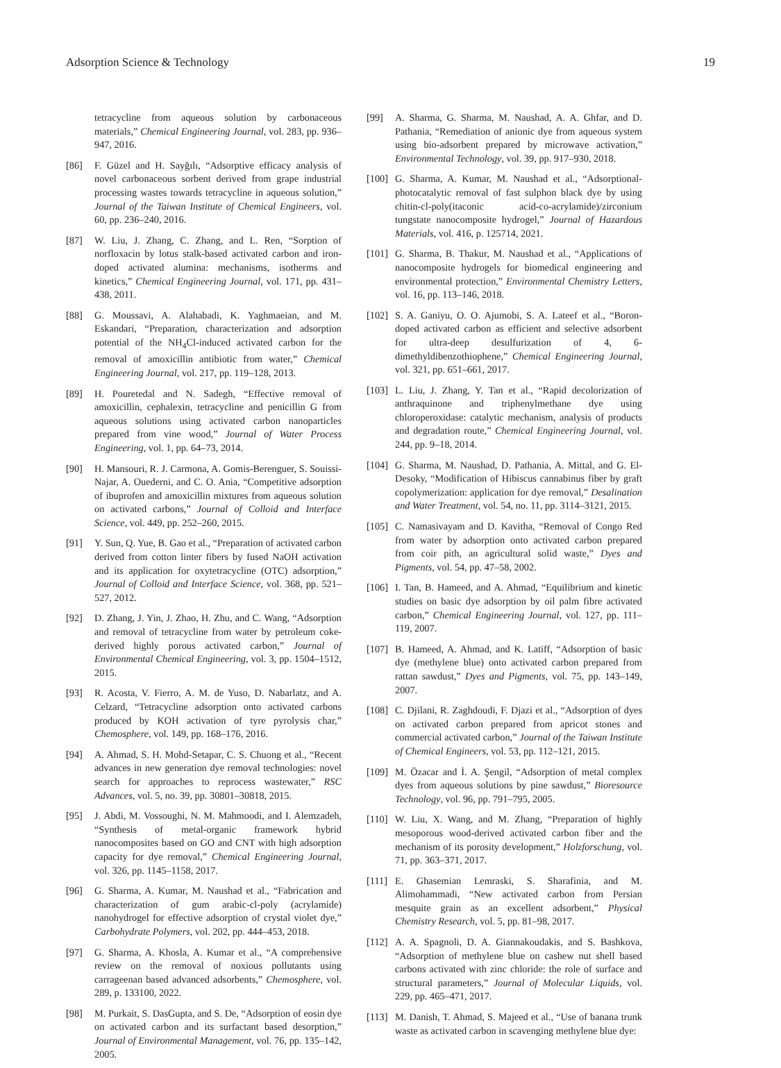Adsorption Science & Technology 19
tetracycline from aqueous solution by carbonaceous materials,” Chemical Engineering Journal, vol. 283, pp. 936–947, 2016.
[86] F. Güzel and H. Sayğılı, “Adsorptive efficacy analysis of novel carbonaceous sorbent derived from grape industrial processing wastes towards tetracycline in aqueous solution,” Journal of the Taiwan Institute of Chemical Engineers, vol. 60, pp. 236–240, 2016.
[87] W. Liu, J. Zhang, C. Zhang, and L. Ren, “Sorption of norfloxacin by lotus stalk-based activated carbon and iron-doped activated alumina: mechanisms, isotherms and kinetics,” Chemical Engineering Journal, vol. 171, pp. 431–438, 2011.
[88] G. Moussavi, A. Alahabadi, K. Yaghmaeian, and M. Eskandari, “Preparation, characterization and adsorption potential of the NH<sub>4</sub>Cl-induced activated carbon for the removal of amoxicillin antibiotic from water,” Chemical Engineering Journal, vol. 217, pp. 119–128, 2013.
[89] H. Pouretedal and N. Sadegh, “Effective removal of amoxicillin, cephalexin, tetracycline and penicillin G from aqueous solutions using activated carbon nanoparticles prepared from vine wood,” Journal of Water Process Engineering, vol. 1, pp. 64–73, 2014.
[90] H. Mansouri, R. J. Carmona, A. Gomis-Berenguer, S. Souissi-Najar, A. Ouederni, and C. O. Ania, “Competitive adsorption of ibuprofen and amoxicillin mixtures from aqueous solution on activated carbons,” Journal of Colloid and Interface Science, vol. 449, pp. 252–260, 2015.
[91] Y. Sun, Q. Yue, B. Gao et al., “Preparation of activated carbon derived from cotton linter fibers by fused NaOH activation and its application for oxytetracycline (OTC) adsorption,” Journal of Colloid and Interface Science, vol. 368, pp. 521–527, 2012.
[92] D. Zhang, J. Yin, J. Zhao, H. Zhu, and C. Wang, “Adsorption and removal of tetracycline from water by petroleum coke-derived highly porous activated carbon,” Journal of Environmental Chemical Engineering, vol. 3, pp. 1504–1512, 2015.
[93] R. Acosta, V. Fierro, A. M. de Yuso, D. Nabarlatz, and A. Celzard, “Tetracycline adsorption onto activated carbons produced by KOH activation of tyre pyrolysis char,” Chemosphere, vol. 149, pp. 168–176, 2016.
[94] A. Ahmad, S. H. Mohd-Setapar, C. S. Chuong et al., “Recent advances in new generation dye removal technologies: novel search for approaches to reprocess wastewater,” RSC Advances, vol. 5, no. 39, pp. 30801–30818, 2015.
[95] J. Abdi, M. Vossoughi, N. M. Mahmoodi, and I. Alemzadeh, “Synthesis of metal-organic framework hybrid nanocomposites based on GO and CNT with high adsorption capacity for dye removal,” Chemical Engineering Journal, vol. 326, pp. 1145–1158, 2017.
[96] G. Sharma, A. Kumar, M. Naushad et al., “Fabrication and characterization of gum arabic-cl-poly (acrylamide) nanohydrogel for effective adsorption of crystal violet dye,” Carbohydrate Polymers, vol. 202, pp. 444–453, 2018.
[97] G. Sharma, A. Khosla, A. Kumar et al., “A comprehensive review on the removal of noxious pollutants using carrageenan based advanced adsorbents,” Chemosphere, vol. 289, p. 133100, 2022.
[98] M. Purkait, S. DasGupta, and S. De, “Adsorption of eosin dye on activated carbon and its surfactant based desorption,” Journal of Environmental Management, vol. 76, pp. 135–142, 2005.
[99] A. Sharma, G. Sharma, M. Naushad, A. A. Ghfar, and D. Pathania, “Remediation of anionic dye from aqueous system using bio-adsorbent prepared by microwave activation,” Environmental Technology, vol. 39, pp. 917–930, 2018.
[100] G. Sharma, A. Kumar, M. Naushad et al., “Adsorptional-photocatalytic removal of fast sulphon black dye by using chitin-cl-poly(itaconic acid-co-acrylamide)/zirconium tungstate nanocomposite hydrogel,” Journal of Hazardous Materials, vol. 416, p. 125714, 2021.
[101] G. Sharma, B. Thakur, M. Naushad et al., “Applications of nanocomposite hydrogels for biomedical engineering and environmental protection,” Environmental Chemistry Letters, vol. 16, pp. 113–146, 2018.
[102] S. A. Ganiyu, O. O. Ajumobi, S. A. Lateef et al., “Boron-doped activated carbon as efficient and selective adsorbent for ultra-deep desulfurization of 4, 6-dimethyldibenzothiophene,” Chemical Engineering Journal, vol. 321, pp. 651–661, 2017.
[103] L. Liu, J. Zhang, Y. Tan et al., “Rapid decolorization of anthraquinone and triphenylmethane dye using chloroperoxidase: catalytic mechanism, analysis of products and degradation route,” Chemical Engineering Journal, vol. 244, pp. 9–18, 2014.
[104] G. Sharma, M. Naushad, D. Pathania, A. Mittal, and G. El-Desoky, “Modification of Hibiscus cannabinus fiber by graft copolymerization: application for dye removal,” Desalination and Water Treatment, vol. 54, no. 11, pp. 3114–3121, 2015.
[105] C. Namasivayam and D. Kavitha, “Removal of Congo Red from water by adsorption onto activated carbon prepared from coir pith, an agricultural solid waste,” Dyes and Pigments, vol. 54, pp. 47–58, 2002.
[106] I. Tan, B. Hameed, and A. Ahmad, “Equilibrium and kinetic studies on basic dye adsorption by oil palm fibre activated carbon,” Chemical Engineering Journal, vol. 127, pp. 111–119, 2007.
[107] B. Hameed, A. Ahmad, and K. Latiff, “Adsorption of basic dye (methylene blue) onto activated carbon prepared from rattan sawdust,” Dyes and Pigments, vol. 75, pp. 143–149, 2007.
[108] C. Djilani, R. Zaghdoudi, F. Djazi et al., “Adsorption of dyes on activated carbon prepared from apricot stones and commercial activated carbon,” Journal of the Taiwan Institute of Chemical Engineers, vol. 53, pp. 112–121, 2015.
[109] M. Özacar and İ. A. Şengil, “Adsorption of metal complex dyes from aqueous solutions by pine sawdust,” Bioresource Technology, vol. 96, pp. 791–795, 2005.
[110] W. Liu, X. Wang, and M. Zhang, “Preparation of highly mesoporous wood-derived activated carbon fiber and the mechanism of its porosity development,” Holzforschung, vol. 71, pp. 363–371, 2017.
[111] E. Ghasemian Lemraski, S. Sharafinia, and M. Alimohammadi, “New activated carbon from Persian mesquite grain as an excellent adsorbent,” Physical Chemistry Research, vol. 5, pp. 81–98, 2017.
[112] A. A. Spagnoli, D. A. Giannakoudakis, and S. Bashkova, “Adsorption of methylene blue on cashew nut shell based carbons activated with zinc chloride: the role of surface and structural parameters,” Journal of Molecular Liquids, vol. 229, pp. 465–471, 2017.
[113] M. Danish, T. Ahmad, S. Majeed et al., “Use of banana trunk waste as activated carbon in scavenging methylene blue dye: